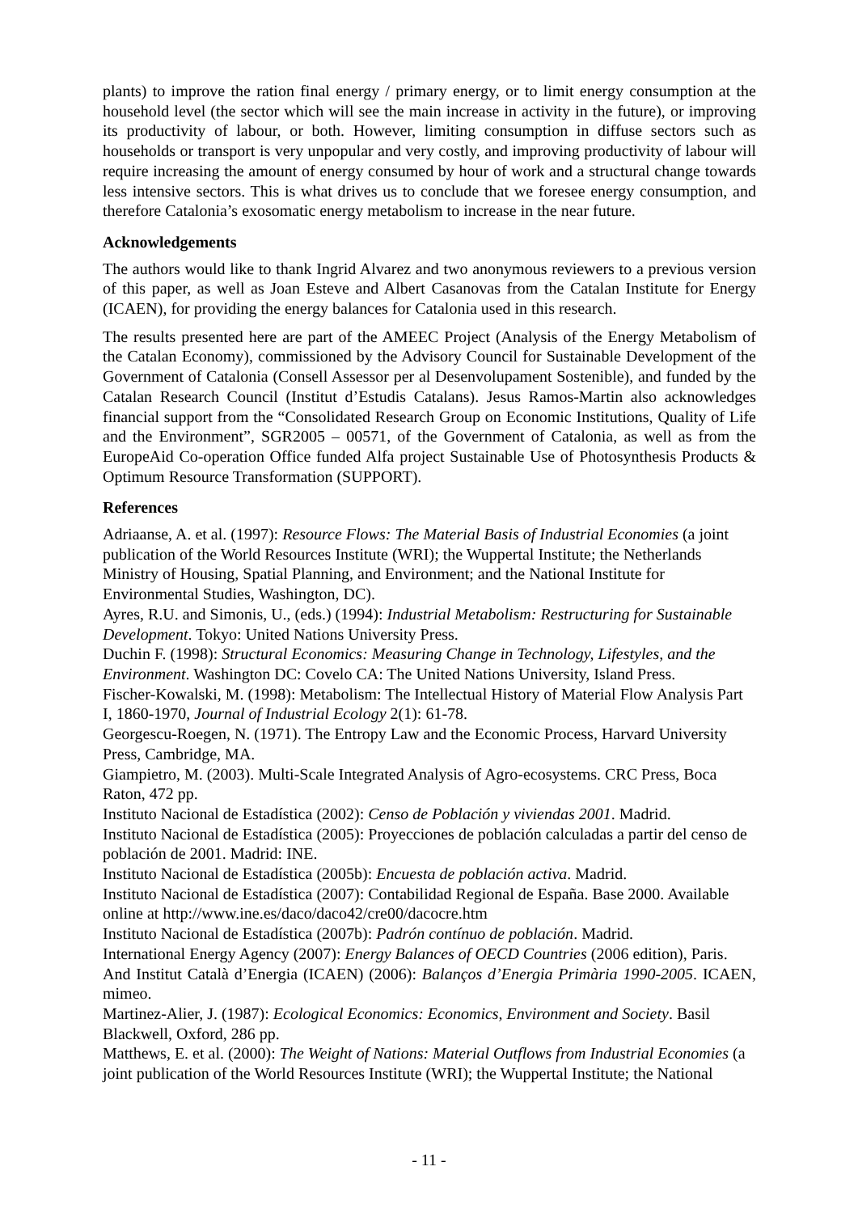plants) to improve the ration final energy / primary energy, or to limit energy consumption at the household level (the sector which will see the main increase in activity in the future), or improving its productivity of labour, or both. However, limiting consumption in diffuse sectors such as households or transport is very unpopular and very costly, and improving productivity of labour will require increasing the amount of energy consumed by hour of work and a structural change towards less intensive sectors. This is what drives us to conclude that we foresee energy consumption, and therefore Catalonia’s exosomatic energy metabolism to increase in the near future.
Acknowledgements
The authors would like to thank Ingrid Alvarez and two anonymous reviewers to a previous version of this paper, as well as Joan Esteve and Albert Casanovas from the Catalan Institute for Energy (ICAEN), for providing the energy balances for Catalonia used in this research.
The results presented here are part of the AMEEC Project (Analysis of the Energy Metabolism of the Catalan Economy), commissioned by the Advisory Council for Sustainable Development of the Government of Catalonia (Consell Assessor per al Desenvolupament Sostenible), and funded by the Catalan Research Council (Institut d’Estudis Catalans). Jesus Ramos-Martin also acknowledges financial support from the “Consolidated Research Group on Economic Institutions, Quality of Life and the Environment”, SGR2005 – 00571, of the Government of Catalonia, as well as from the EuropeAid Co-operation Office funded Alfa project Sustainable Use of Photosynthesis Products & Optimum Resource Transformation (SUPPORT).
References
Adriaanse, A. et al. (1997): Resource Flows: The Material Basis of Industrial Economies (a joint publication of the World Resources Institute (WRI); the Wuppertal Institute; the Netherlands Ministry of Housing, Spatial Planning, and Environment; and the National Institute for Environmental Studies, Washington, DC).
Ayres, R.U. and Simonis, U., (eds.) (1994): Industrial Metabolism: Restructuring for Sustainable Development. Tokyo: United Nations University Press.
Duchin F. (1998): Structural Economics: Measuring Change in Technology, Lifestyles, and the Environment. Washington DC: Covelo CA: The United Nations University, Island Press.
Fischer-Kowalski, M. (1998): Metabolism: The Intellectual History of Material Flow Analysis Part I, 1860-1970, Journal of Industrial Ecology 2(1): 61-78.
Georgescu-Roegen, N. (1971). The Entropy Law and the Economic Process, Harvard University Press, Cambridge, MA.
Giampietro, M. (2003). Multi-Scale Integrated Analysis of Agro-ecosystems. CRC Press, Boca Raton, 472 pp.
Instituto Nacional de Estadística (2002): Censo de Población y viviendas 2001. Madrid.
Instituto Nacional de Estadística (2005): Proyecciones de población calculadas a partir del censo de población de 2001. Madrid: INE.
Instituto Nacional de Estadística (2005b): Encuesta de población activa. Madrid.
Instituto Nacional de Estadística (2007): Contabilidad Regional de España. Base 2000. Available online at http://www.ine.es/daco/daco42/cre00/dacocre.htm
Instituto Nacional de Estadística (2007b): Padrón contínuo de población. Madrid.
International Energy Agency (2007): Energy Balances of OECD Countries (2006 edition), Paris.
And Institut Català d’Energia (ICAEN) (2006): Balanços d’Energia Primària 1990-2005. ICAEN, mimeo.
Martinez-Alier, J. (1987): Ecological Economics: Economics, Environment and Society. Basil Blackwell, Oxford, 286 pp.
Matthews, E. et al. (2000): The Weight of Nations: Material Outflows from Industrial Economies (a joint publication of the World Resources Institute (WRI); the Wuppertal Institute; the National
- 11 -